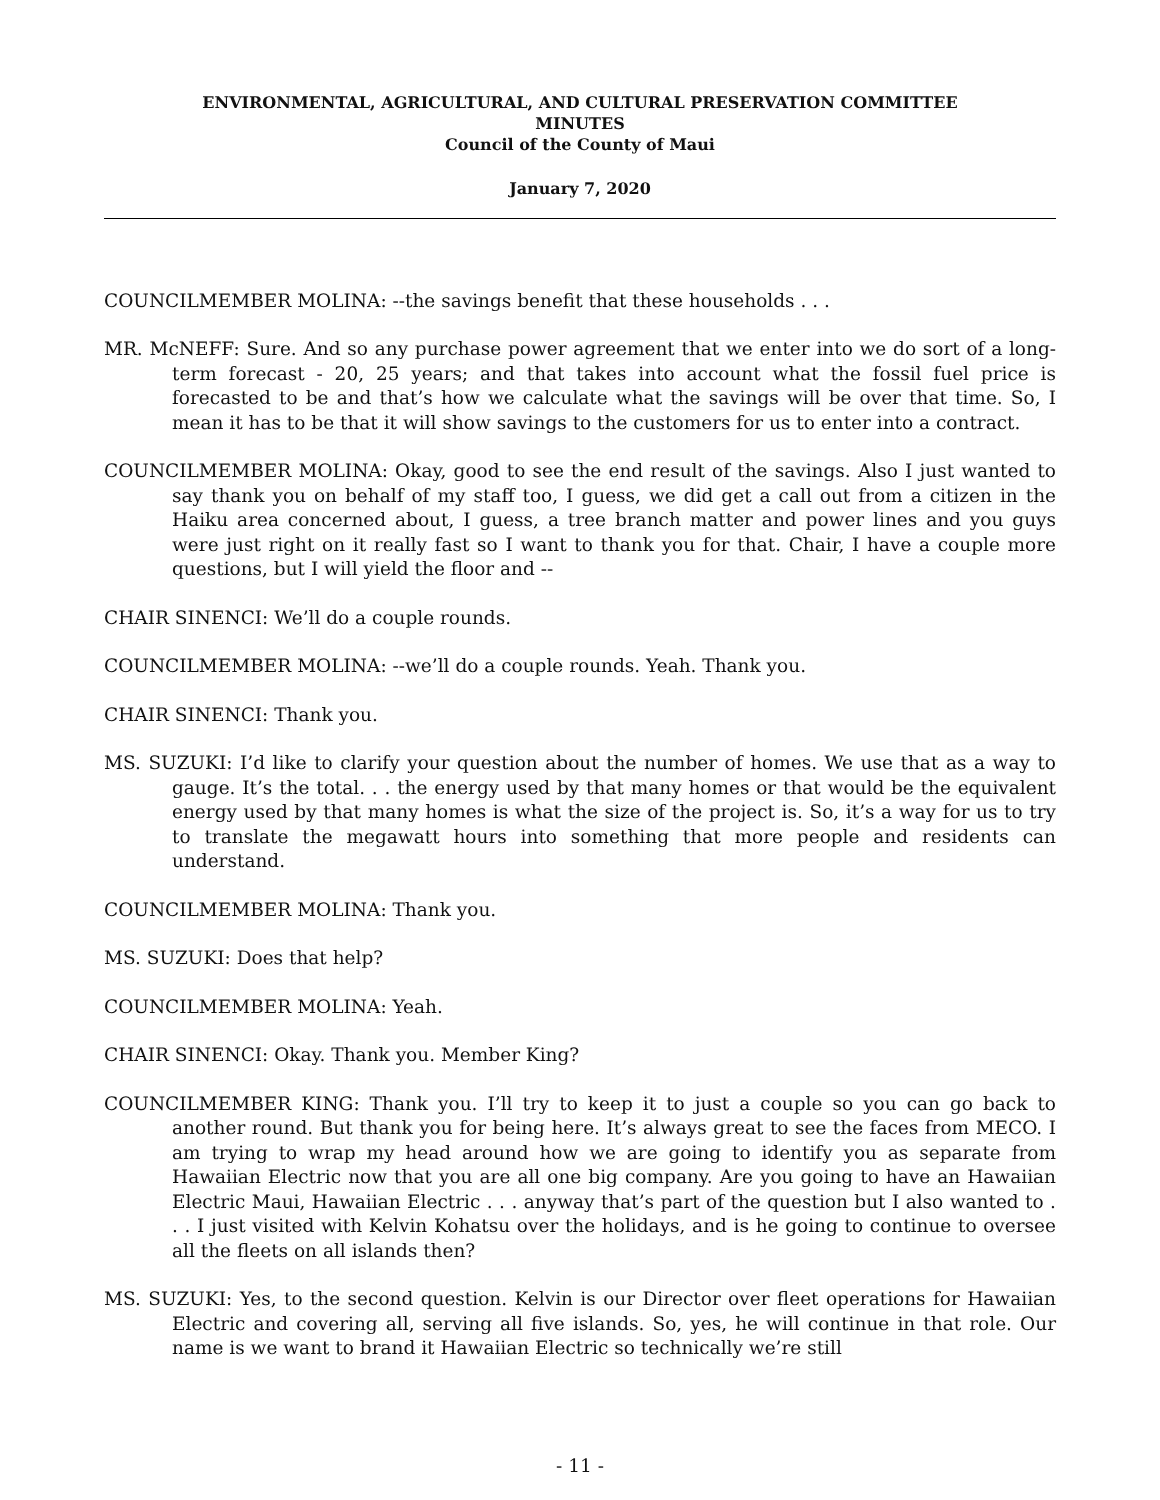ENVIRONMENTAL, AGRICULTURAL, AND CULTURAL PRESERVATION COMMITTEE
MINUTES
Council of the County of Maui
January 7, 2020
COUNCILMEMBER MOLINA: --the savings benefit that these households . . .
MR. McNEFF: Sure. And so any purchase power agreement that we enter into we do sort of a long-term forecast - 20, 25 years; and that takes into account what the fossil fuel price is forecasted to be and that’s how we calculate what the savings will be over that time. So, I mean it has to be that it will show savings to the customers for us to enter into a contract.
COUNCILMEMBER MOLINA: Okay, good to see the end result of the savings. Also I just wanted to say thank you on behalf of my staff too, I guess, we did get a call out from a citizen in the Haiku area concerned about, I guess, a tree branch matter and power lines and you guys were just right on it really fast so I want to thank you for that. Chair, I have a couple more questions, but I will yield the floor and --
CHAIR SINENCI: We’ll do a couple rounds.
COUNCILMEMBER MOLINA: --we’ll do a couple rounds. Yeah. Thank you.
CHAIR SINENCI: Thank you.
MS. SUZUKI: I’d like to clarify your question about the number of homes. We use that as a way to gauge. It’s the total. . . the energy used by that many homes or that would be the equivalent energy used by that many homes is what the size of the project is. So, it’s a way for us to try to translate the megawatt hours into something that more people and residents can understand.
COUNCILMEMBER MOLINA: Thank you.
MS. SUZUKI: Does that help?
COUNCILMEMBER MOLINA: Yeah.
CHAIR SINENCI: Okay. Thank you. Member King?
COUNCILMEMBER KING: Thank you. I’ll try to keep it to just a couple so you can go back to another round. But thank you for being here. It’s always great to see the faces from MECO. I am trying to wrap my head around how we are going to identify you as separate from Hawaiian Electric now that you are all one big company. Are you going to have an Hawaiian Electric Maui, Hawaiian Electric . . . anyway that’s part of the question but I also wanted to . . . I just visited with Kelvin Kohatsu over the holidays, and is he going to continue to oversee all the fleets on all islands then?
MS. SUZUKI: Yes, to the second question. Kelvin is our Director over fleet operations for Hawaiian Electric and covering all, serving all five islands. So, yes, he will continue in that role. Our name is we want to brand it Hawaiian Electric so technically we’re still
- 11 -